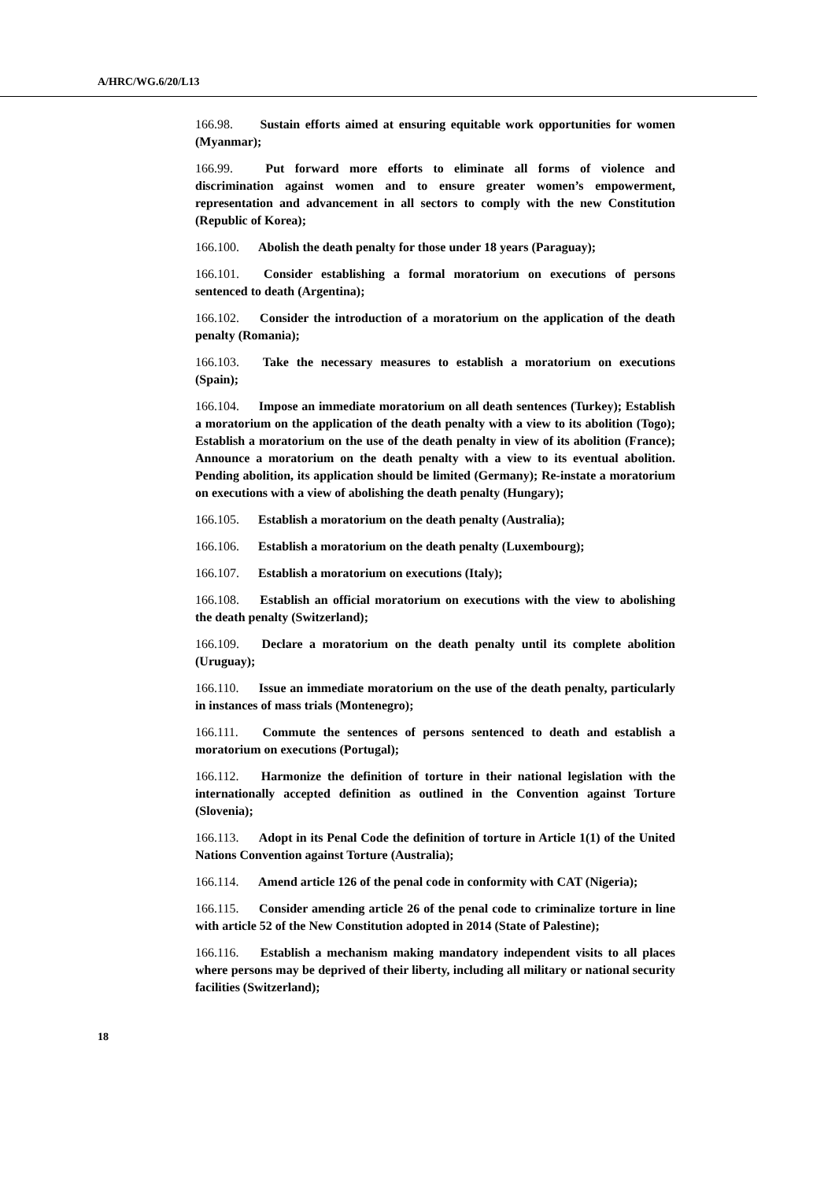A/HRC/WG.6/20/L13
166.98. Sustain efforts aimed at ensuring equitable work opportunities for women (Myanmar);
166.99. Put forward more efforts to eliminate all forms of violence and discrimination against women and to ensure greater women’s empowerment, representation and advancement in all sectors to comply with the new Constitution (Republic of Korea);
166.100. Abolish the death penalty for those under 18 years (Paraguay);
166.101. Consider establishing a formal moratorium on executions of persons sentenced to death (Argentina);
166.102. Consider the introduction of a moratorium on the application of the death penalty (Romania);
166.103. Take the necessary measures to establish a moratorium on executions (Spain);
166.104. Impose an immediate moratorium on all death sentences (Turkey); Establish a moratorium on the application of the death penalty with a view to its abolition (Togo); Establish a moratorium on the use of the death penalty in view of its abolition (France); Announce a moratorium on the death penalty with a view to its eventual abolition. Pending abolition, its application should be limited (Germany); Re-instate a moratorium on executions with a view of abolishing the death penalty (Hungary);
166.105. Establish a moratorium on the death penalty (Australia);
166.106. Establish a moratorium on the death penalty (Luxembourg);
166.107. Establish a moratorium on executions (Italy);
166.108. Establish an official moratorium on executions with the view to abolishing the death penalty (Switzerland);
166.109. Declare a moratorium on the death penalty until its complete abolition (Uruguay);
166.110. Issue an immediate moratorium on the use of the death penalty, particularly in instances of mass trials (Montenegro);
166.111. Commute the sentences of persons sentenced to death and establish a moratorium on executions (Portugal);
166.112. Harmonize the definition of torture in their national legislation with the internationally accepted definition as outlined in the Convention against Torture (Slovenia);
166.113. Adopt in its Penal Code the definition of torture in Article 1(1) of the United Nations Convention against Torture (Australia);
166.114. Amend article 126 of the penal code in conformity with CAT (Nigeria);
166.115. Consider amending article 26 of the penal code to criminalize torture in line with article 52 of the New Constitution adopted in 2014 (State of Palestine);
166.116. Establish a mechanism making mandatory independent visits to all places where persons may be deprived of their liberty, including all military or national security facilities (Switzerland);
18